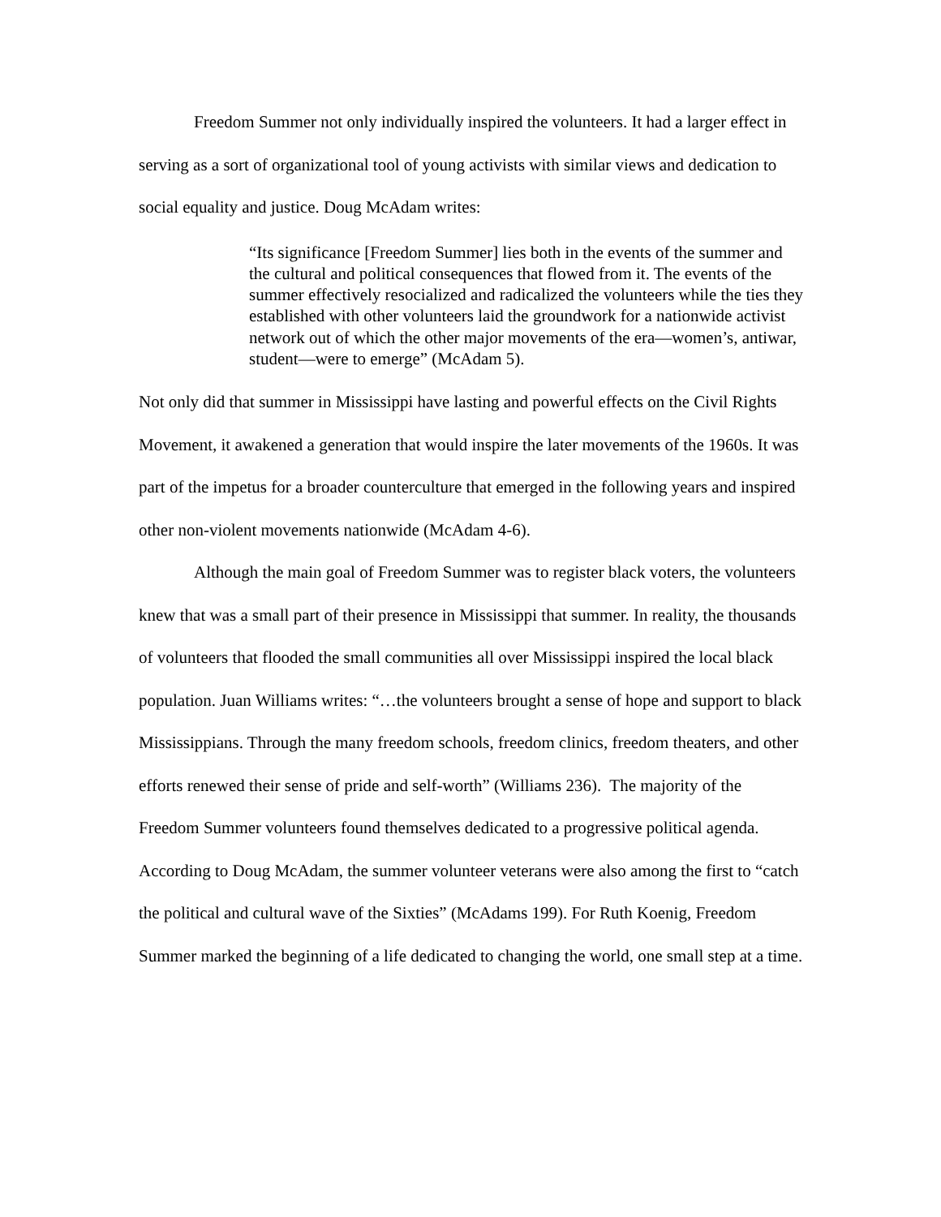Freedom Summer not only individually inspired the volunteers. It had a larger effect in serving as a sort of organizational tool of young activists with similar views and dedication to social equality and justice. Doug McAdam writes:
“Its significance [Freedom Summer] lies both in the events of the summer and the cultural and political consequences that flowed from it. The events of the summer effectively resocialized and radicalized the volunteers while the ties they established with other volunteers laid the groundwork for a nationwide activist network out of which the other major movements of the era—women’s, antiwar, student—were to emerge” (McAdam 5).
Not only did that summer in Mississippi have lasting and powerful effects on the Civil Rights Movement, it awakened a generation that would inspire the later movements of the 1960s. It was part of the impetus for a broader counterculture that emerged in the following years and inspired other non-violent movements nationwide (McAdam 4-6).
Although the main goal of Freedom Summer was to register black voters, the volunteers knew that was a small part of their presence in Mississippi that summer. In reality, the thousands of volunteers that flooded the small communities all over Mississippi inspired the local black population. Juan Williams writes: “…the volunteers brought a sense of hope and support to black Mississippians. Through the many freedom schools, freedom clinics, freedom theaters, and other efforts renewed their sense of pride and self-worth” (Williams 236). The majority of the Freedom Summer volunteers found themselves dedicated to a progressive political agenda. According to Doug McAdam, the summer volunteer veterans were also among the first to “catch the political and cultural wave of the Sixties” (McAdams 199). For Ruth Koenig, Freedom Summer marked the beginning of a life dedicated to changing the world, one small step at a time.